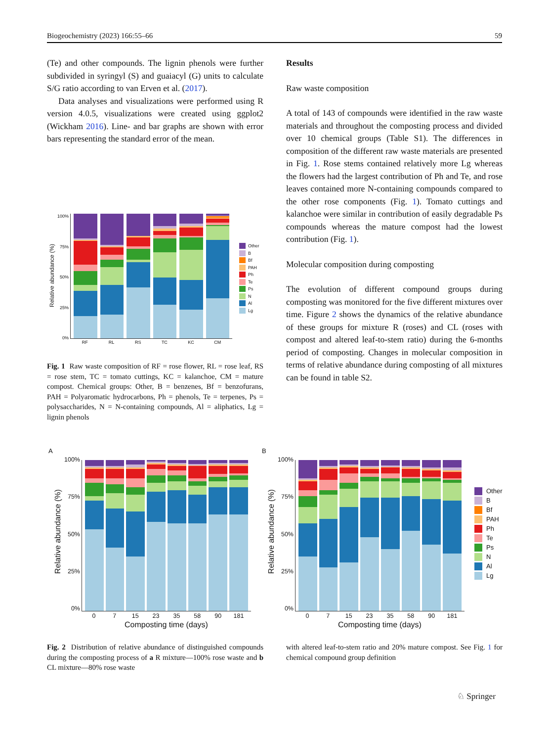Biogeochemistry (2023) 166:55–66 59
(Te) and other compounds. The lignin phenols were further subdivided in syringyl (S) and guaiacyl (G) units to calculate S/G ratio according to van Erven et al. (2017).
Data analyses and visualizations were performed using R version 4.0.5, visualizations were created using ggplot2 (Wickham 2016). Line- and bar graphs are shown with error bars representing the standard error of the mean.
Results
Raw waste composition
A total of 143 of compounds were identified in the raw waste materials and throughout the composting process and divided over 10 chemical groups (Table S1). The differences in composition of the different raw waste materials are presented in Fig. 1. Rose stems contained relatively more Lg whereas the flowers had the largest contribution of Ph and Te, and rose leaves contained more N-containing compounds compared to the other rose components (Fig. 1). Tomato cuttings and kalanchoe were similar in contribution of easily degradable Ps compounds whereas the mature compost had the lowest contribution (Fig. 1).
Molecular composition during composting
The evolution of different compound groups during composting was monitored for the five different mixtures over time. Figure 2 shows the dynamics of the relative abundance of these groups for mixture R (roses) and CL (roses with compost and altered leaf-to-stem ratio) during the 6-months period of composting. Changes in molecular composition in terms of relative abundance during composting of all mixtures can be found in table S2.
Relative abundance (%)
100%
75%
50%
25%
0%
RF RL RS TC KC CM
Other
B
Bf
PAH
Ph
Te
Ps
N
Al
Lg
Fig. 1 Raw waste composition of RF = rose flower, RL = rose leaf, RS = rose stem, TC = tomato cuttings, KC = kalanchoe, CM = mature compost. Chemical groups: Other, B = benzenes, Bf = benzofurans, PAH = Polyaromatic hydrocarbons, Ph = phenols, Te = terpenes, Ps = polysaccharides, N = N-containing compounds, Al = aliphatics, Lg = lignin phenols
A
Relative abundance (%)
100%
75%
50%
25%
0%
0 7 15 23 35 58 90 181
Composting time (days)
B
Relative abundance (%)
100%
75%
50%
25%
0%
0 7 15 23 35 58 90 181
Composting time (days)
Other
B
Bf
PAH
Ph
Te
Ps
N
Al
Lg
Fig. 2 Distribution of relative abundance of distinguished compounds during the composting process of a R mixture—100% rose waste and b CL mixture—80% rose waste
with altered leaf-to-stem ratio and 20% mature compost. See Fig. 1 for chemical compound group definition
♘ Springer